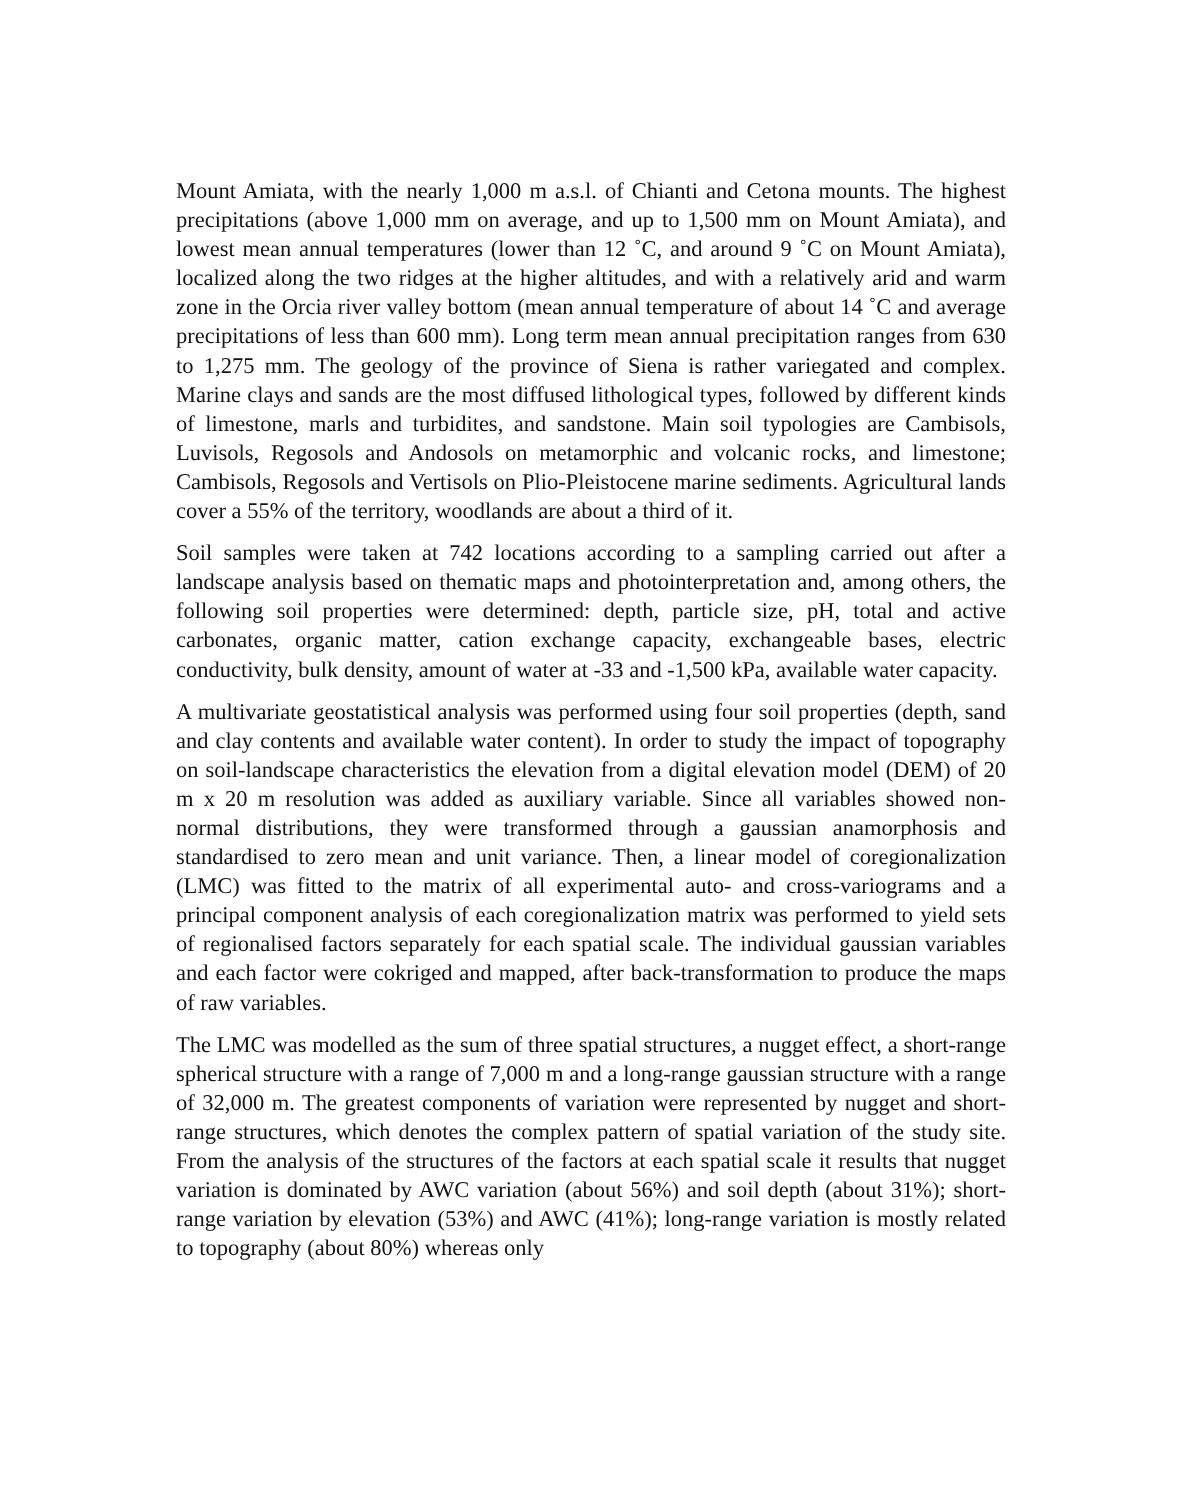Mount Amiata, with the nearly 1,000 m a.s.l. of Chianti and Cetona mounts. The highest precipitations (above 1,000 mm on average, and up to 1,500 mm on Mount Amiata), and lowest mean annual temperatures (lower than 12 ˚C, and around 9 ˚C on Mount Amiata), localized along the two ridges at the higher altitudes, and with a relatively arid and warm zone in the Orcia river valley bottom (mean annual temperature of about 14 ˚C and average precipitations of less than 600 mm). Long term mean annual precipitation ranges from 630 to 1,275 mm. The geology of the province of Siena is rather variegated and complex. Marine clays and sands are the most diffused lithological types, followed by different kinds of limestone, marls and turbidites, and sandstone. Main soil typologies are Cambisols, Luvisols, Regosols and Andosols on metamorphic and volcanic rocks, and limestone; Cambisols, Regosols and Vertisols on Plio-Pleistocene marine sediments. Agricultural lands cover a 55% of the territory, woodlands are about a third of it.
Soil samples were taken at 742 locations according to a sampling carried out after a landscape analysis based on thematic maps and photointerpretation and, among others, the following soil properties were determined: depth, particle size, pH, total and active carbonates, organic matter, cation exchange capacity, exchangeable bases, electric conductivity, bulk density, amount of water at -33 and -1,500 kPa, available water capacity.
A multivariate geostatistical analysis was performed using four soil properties (depth, sand and clay contents and available water content). In order to study the impact of topography on soil-landscape characteristics the elevation from a digital elevation model (DEM) of 20 m x 20 m resolution was added as auxiliary variable. Since all variables showed non-normal distributions, they were transformed through a gaussian anamorphosis and standardised to zero mean and unit variance. Then, a linear model of coregionalization (LMC) was fitted to the matrix of all experimental auto- and cross-variograms and a principal component analysis of each coregionalization matrix was performed to yield sets of regionalised factors separately for each spatial scale. The individual gaussian variables and each factor were cokriged and mapped, after back-transformation to produce the maps of raw variables.
The LMC was modelled as the sum of three spatial structures, a nugget effect, a short-range spherical structure with a range of 7,000 m and a long-range gaussian structure with a range of 32,000 m. The greatest components of variation were represented by nugget and short-range structures, which denotes the complex pattern of spatial variation of the study site. From the analysis of the structures of the factors at each spatial scale it results that nugget variation is dominated by AWC variation (about 56%) and soil depth (about 31%); short-range variation by elevation (53%) and AWC (41%); long-range variation is mostly related to topography (about 80%) whereas only